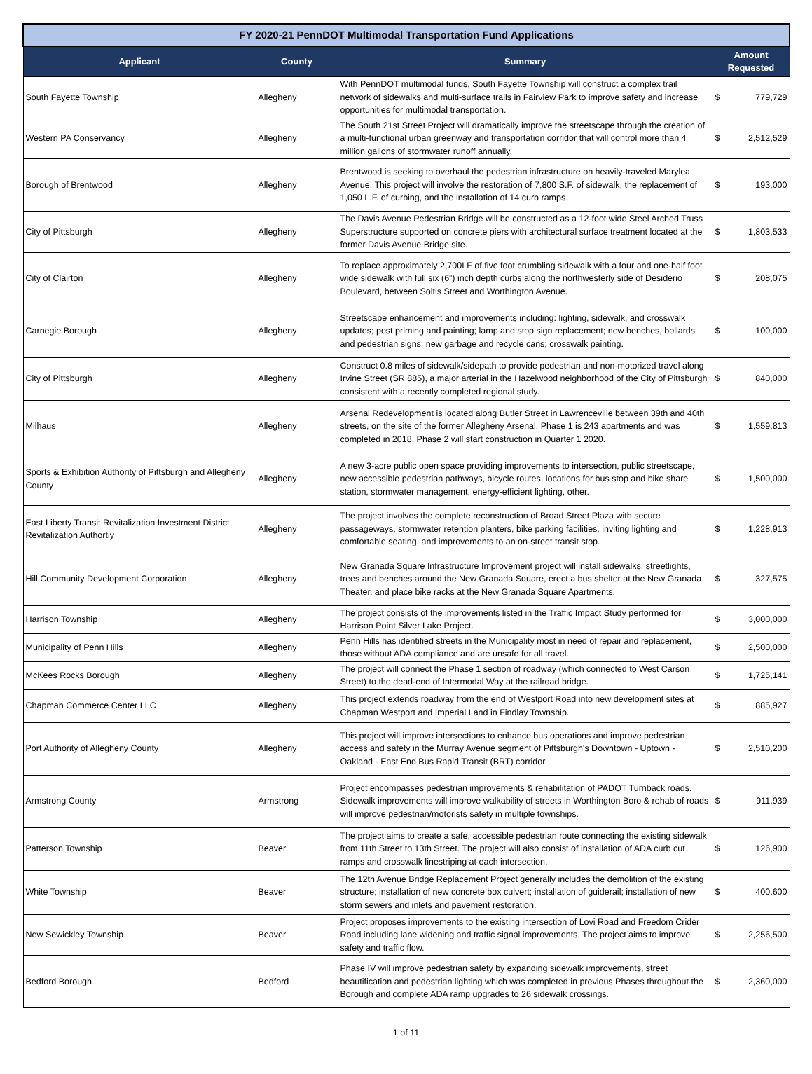| FY 2020-21 PennDOT Multimodal Transportation Fund Applications | | | |
| Applicant | County | Summary | Amount Requested |
| South Fayette Township | Allegheny | With PennDOT multimodal funds, South Fayette Township will construct a complex trail network of sidewalks and multi-surface trails in Fairview Park to improve safety and increase opportunities for multimodal transportation. | $ 779,729 |
| Western PA Conservancy | Allegheny | The South 21st Street Project will dramatically improve the streetscape through the creation of a multi-functional urban greenway and transportation corridor that will control more than 4 million gallons of stormwater runoff annually. | $ 2,512,529 |
| Borough of Brentwood | Allegheny | Brentwood is seeking to overhaul the pedestrian infrastructure on heavily-traveled Marylea Avenue. This project will involve the restoration of 7,800 S.F. of sidewalk, the replacement of 1,050 L.F. of curbing, and the installation of 14 curb ramps. | $ 193,000 |
| City of Pittsburgh | Allegheny | The Davis Avenue Pedestrian Bridge will be constructed as a 12-foot wide Steel Arched Truss Superstructure supported on concrete piers with architectural surface treatment located at the former Davis Avenue Bridge site. | $ 1,803,533 |
| City of Clairton | Allegheny | To replace approximately 2,700LF of five foot crumbling sidewalk with a four and one-half foot wide sidewalk with full six (6”) inch depth curbs along the northwesterly side of Desiderio Boulevard, between Soltis Street and Worthington Avenue. | $ 208,075 |
| Carnegie Borough | Allegheny | Streetscape enhancement and improvements including: lighting, sidewalk, and crosswalk updates; post priming and painting; lamp and stop sign replacement; new benches, bollards and pedestrian signs; new garbage and recycle cans; crosswalk painting. | $ 100,000 |
| City of Pittsburgh | Allegheny | Construct 0.8 miles of sidewalk/sidepath to provide pedestrian and non-motorized travel along Irvine Street (SR 885), a major arterial in the Hazelwood neighborhood of the City of Pittsburgh consistent with a recently completed regional study. | $ 840,000 |
| Milhaus | Allegheny | Arsenal Redevelopment is located along Butler Street in Lawrenceville between 39th and 40th streets, on the site of the former Allegheny Arsenal. Phase 1 is 243 apartments and was completed in 2018. Phase 2 will start construction in Quarter 1 2020. | $ 1,559,813 |
| Sports & Exhibition Authority of Pittsburgh and Allegheny County | Allegheny | A new 3-acre public open space providing improvements to intersection, public streetscape, new accessible pedestrian pathways, bicycle routes, locations for bus stop and bike share station, stormwater management, energy-efficient lighting, other. | $ 1,500,000 |
| East Liberty Transit Revitalization Investment District Revitalization Authortiy | Allegheny | The project involves the complete reconstruction of Broad Street Plaza with secure passageways, stormwater retention planters, bike parking facilities, inviting lighting and comfortable seating, and improvements to an on-street transit stop. | $ 1,228,913 |
| Hill Community Development Corporation | Allegheny | New Granada Square Infrastructure Improvement project will install sidewalks, streetlights, trees and benches around the New Granada Square, erect a bus shelter at the New Granada Theater, and place bike racks at the New Granada Square Apartments. | $ 327,575 |
| Harrison Township | Allegheny | The project consists of the improvements listed in the Traffic Impact Study performed for Harrison Point Silver Lake Project. | $ 3,000,000 |
| Municipality of Penn Hills | Allegheny | Penn Hills has identified streets in the Municipality most in need of repair and replacement, those without ADA compliance and are unsafe for all travel. | $ 2,500,000 |
| McKees Rocks Borough | Allegheny | The project will connect the Phase 1 section of roadway (which connected to West Carson Street) to the dead-end of Intermodal Way at the railroad bridge. | $ 1,725,141 |
| Chapman Commerce Center LLC | Allegheny | This project extends roadway from the end of Westport Road into new development sites at Chapman Westport and Imperial Land in Findlay Township. | $ 885,927 |
| Port Authority of Allegheny County | Allegheny | This project will improve intersections to enhance bus operations and improve pedestrian access and safety in the Murray Avenue segment of Pittsburgh's Downtown - Uptown - Oakland - East End Bus Rapid Transit (BRT) corridor. | $ 2,510,200 |
| Armstrong County | Armstrong | Project encompasses pedestrian improvements & rehabilitation of PADOT Turnback roads. Sidewalk improvements will improve walkability of streets in Worthington Boro & rehab of roads will improve pedestrian/motorists safety in multiple townships. | $ 911,939 |
| Patterson Township | Beaver | The project aims to create a safe, accessible pedestrian route connecting the existing sidewalk from 11th Street to 13th Street. The project will also consist of installation of ADA curb cut ramps and crosswalk linestriping at each intersection. | $ 126,900 |
| White Township | Beaver | The 12th Avenue Bridge Replacement Project generally includes the demolition of the existing structure; installation of new concrete box culvert; installation of guiderail; installation of new storm sewers and inlets and pavement restoration. | $ 400,600 |
| New Sewickley Township | Beaver | Project proposes improvements to the existing intersection of Lovi Road and Freedom Crider Road including lane widening and traffic signal improvements. The project aims to improve safety and traffic flow. | $ 2,256,500 |
| Bedford Borough | Bedford | Phase IV will improve pedestrian safety by expanding sidewalk improvements, street beautification and pedestrian lighting which was completed in previous Phases throughout the Borough and complete ADA ramp upgrades to 26 sidewalk crossings. | $ 2,360,000 |
1 of 11